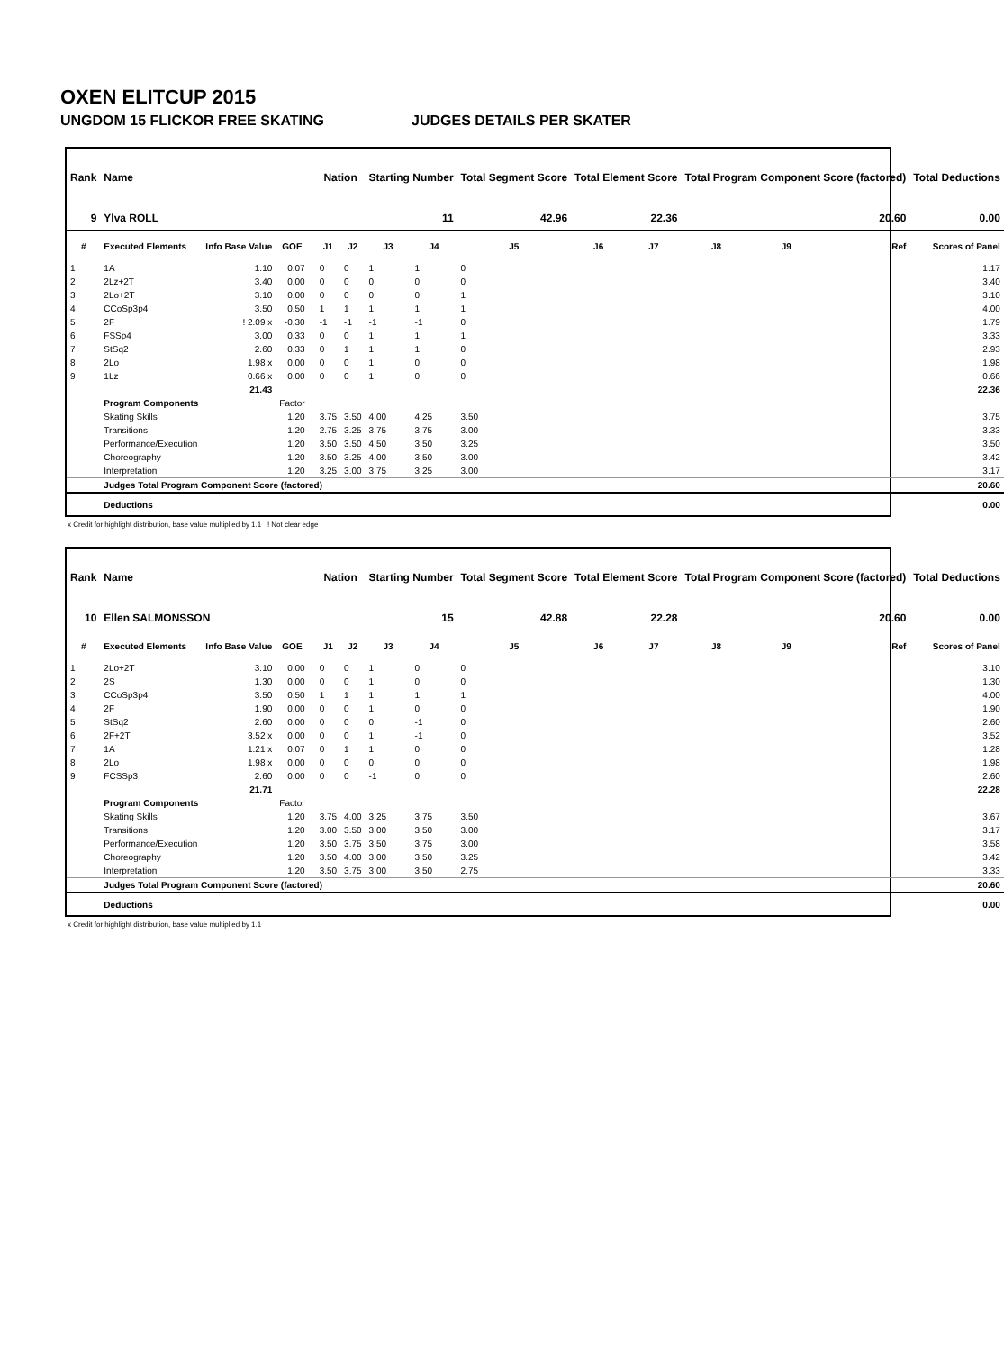OXEN ELITCUP 2015
UNGDOM 15 FLICKOR FREE SKATING JUDGES DETAILS PER SKATER
| Rank | Name | | | | Nation | | Starting Number | | Total Segment Score | Total Element Score | | Total Program Component Score (factored) | | | Total Deductions |
| --- | --- | --- | --- | --- | --- | --- | --- | --- | --- | --- | --- | --- | --- | --- | --- |
| 9 | Ylva ROLL | | | | | | 11 | | 42.96 | 22.36 | | 20.60 | | | 0.00 |
| # | Executed Elements | Info Base Value | GOE | | J1 | J2 | J3 | J4 | J5 | J6 | J7 | J8 | J9 | Ref | Scores of Panel |
| 1 | 1A | 1.10 | 0.07 | | 0 | 0 | 1 | 1 | 0 | | | | | | 1.17 |
| 2 | 2Lz+2T | 3.40 | 0.00 | | 0 | 0 | 0 | 0 | 0 | | | | | | 3.40 |
| 3 | 2Lo+2T | 3.10 | 0.00 | | 0 | 0 | 0 | 0 | 1 | | | | | | 3.10 |
| 4 | CCoSp3p4 | 3.50 | 0.50 | | 1 | 1 | 1 | 1 | 1 | | | | | | 4.00 |
| 5 | 2F | ! 2.09 x | -0.30 | | -1 | -1 | -1 | -1 | 0 | | | | | | 1.79 |
| 6 | FSSp4 | 3.00 | 0.33 | | 0 | 0 | 1 | 1 | 1 | | | | | | 3.33 |
| 7 | StSq2 | 2.60 | 0.33 | | 0 | 1 | 1 | 1 | 0 | | | | | | 2.93 |
| 8 | 2Lo | 1.98 x | 0.00 | | 0 | 0 | 1 | 0 | 0 | | | | | | 1.98 |
| 9 | 1Lz | 0.66 x | 0.00 | | 0 | 0 | 1 | 0 | 0 | | | | | | 0.66 |
| | | 21.43 | | | | | | | | | | | | | 22.36 |
| | Program Components | | Factor | | | | | | | | | | | | |
| | Skating Skills | | 1.20 | | 3.75 | 3.50 | 4.00 | 4.25 | 3.50 | | | | | | 3.75 |
| | Transitions | | 1.20 | | 2.75 | 3.25 | 3.75 | 3.75 | 3.00 | | | | | | 3.33 |
| | Performance/Execution | | 1.20 | | 3.50 | 3.50 | 4.50 | 3.50 | 3.25 | | | | | | 3.50 |
| | Choreography | | 1.20 | | 3.50 | 3.25 | 4.00 | 3.50 | 3.00 | | | | | | 3.42 |
| | Interpretation | | 1.20 | | 3.25 | 3.00 | 3.75 | 3.25 | 3.00 | | | | | | 3.17 |
| | Judges Total Program Component Score (factored) | | | | | | | | | | | | | | 20.60 |
| | Deductions | | | | | | | | | | | | | | 0.00 |
x Credit for highlight distribution, base value multiplied by 1.1 ! Not clear edge
| Rank | Name | | | | Nation | | Starting Number | | Total Segment Score | Total Element Score | | Total Program Component Score (factored) | | | Total Deductions |
| --- | --- | --- | --- | --- | --- | --- | --- | --- | --- | --- | --- | --- | --- | --- | --- |
| 10 | Ellen SALMONSSON | | | | | | 15 | | 42.88 | 22.28 | | 20.60 | | | 0.00 |
| # | Executed Elements | Info Base Value | GOE | | J1 | J2 | J3 | J4 | J5 | J6 | J7 | J8 | J9 | Ref | Scores of Panel |
| 1 | 2Lo+2T | 3.10 | 0.00 | | 0 | 0 | 1 | 0 | 0 | | | | | | 3.10 |
| 2 | 2S | 1.30 | 0.00 | | 0 | 0 | 1 | 0 | 0 | | | | | | 1.30 |
| 3 | CCoSp3p4 | 3.50 | 0.50 | | 1 | 1 | 1 | 1 | 1 | | | | | | 4.00 |
| 4 | 2F | 1.90 | 0.00 | | 0 | 0 | 1 | 0 | 0 | | | | | | 1.90 |
| 5 | StSq2 | 2.60 | 0.00 | | 0 | 0 | 0 | -1 | 0 | | | | | | 2.60 |
| 6 | 2F+2T | 3.52 x | 0.00 | | 0 | 0 | 1 | -1 | 0 | | | | | | 3.52 |
| 7 | 1A | 1.21 x | 0.07 | | 0 | 1 | 1 | 0 | 0 | | | | | | 1.28 |
| 8 | 2Lo | 1.98 x | 0.00 | | 0 | 0 | 0 | 0 | 0 | | | | | | 1.98 |
| 9 | FCSSp3 | 2.60 | 0.00 | | 0 | 0 | -1 | 0 | 0 | | | | | | 2.60 |
| | | 21.71 | | | | | | | | | | | | | 22.28 |
| | Program Components | | Factor | | | | | | | | | | | | |
| | Skating Skills | | 1.20 | | 3.75 | 4.00 | 3.25 | 3.75 | 3.50 | | | | | | 3.67 |
| | Transitions | | 1.20 | | 3.00 | 3.50 | 3.00 | 3.50 | 3.00 | | | | | | 3.17 |
| | Performance/Execution | | 1.20 | | 3.50 | 3.75 | 3.50 | 3.75 | 3.00 | | | | | | 3.58 |
| | Choreography | | 1.20 | | 3.50 | 4.00 | 3.00 | 3.50 | 3.25 | | | | | | 3.42 |
| | Interpretation | | 1.20 | | 3.50 | 3.75 | 3.00 | 3.50 | 2.75 | | | | | | 3.33 |
| | Judges Total Program Component Score (factored) | | | | | | | | | | | | | | 20.60 |
| | Deductions | | | | | | | | | | | | | | 0.00 |
x Credit for highlight distribution, base value multiplied by 1.1